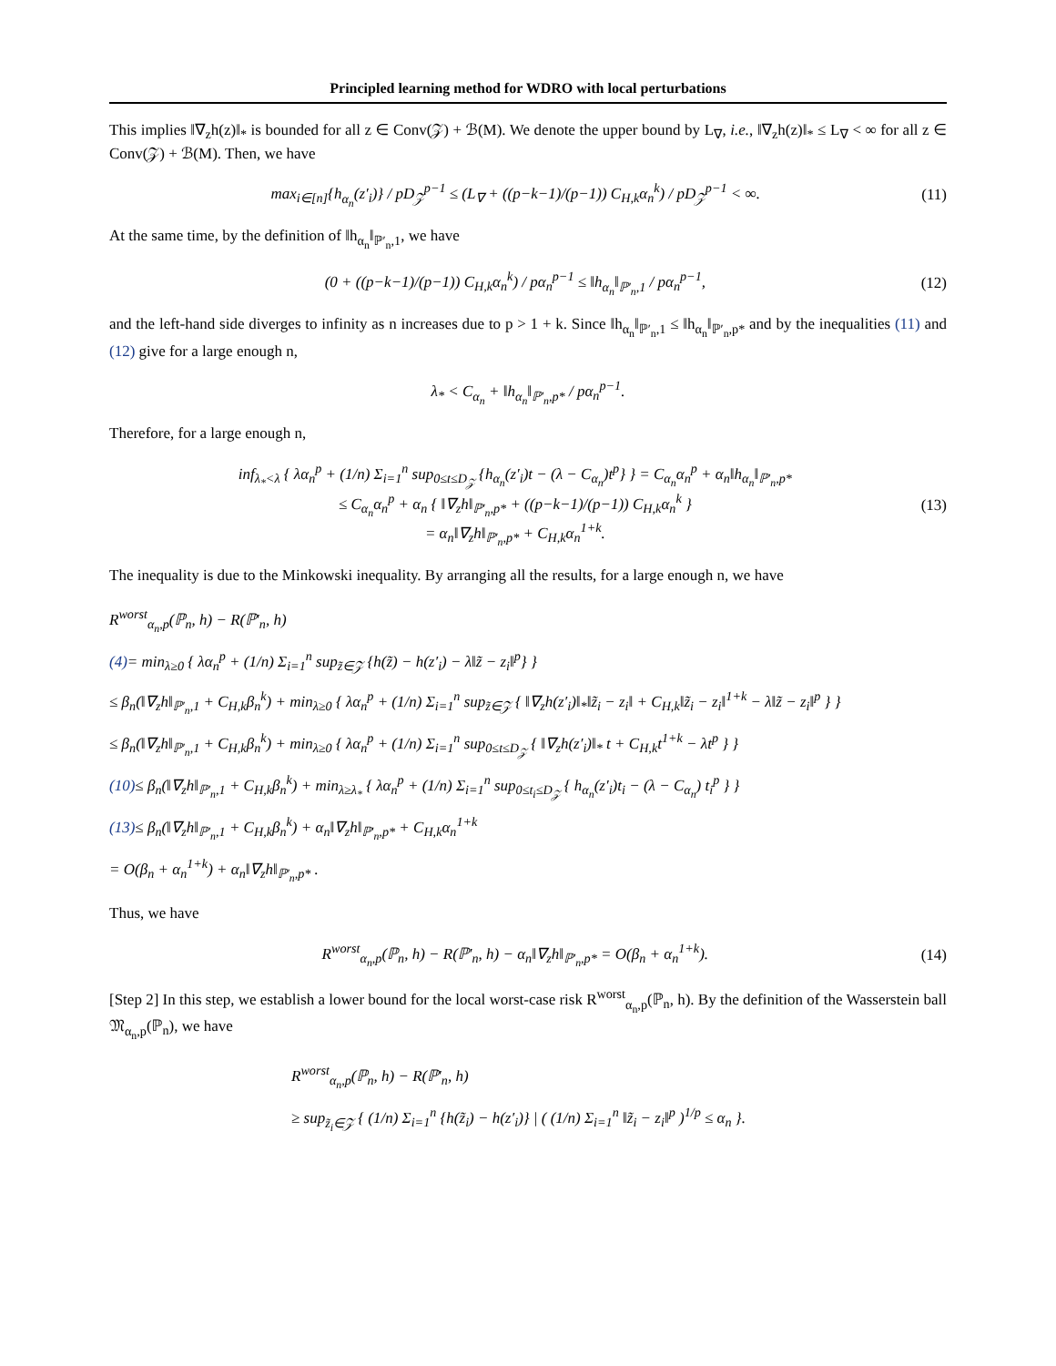Principled learning method for WDRO with local perturbations
This implies ‖∇<sub>z</sub>h(z)‖<sub>*</sub> is bounded for all z ∈ Conv(𝒵) + ℬ(M). We denote the upper bound by L<sub>∇</sub>, i.e., ‖∇<sub>z</sub>h(z)‖<sub>*</sub> ≤ L<sub>∇</sub> < ∞ for all z ∈ Conv(𝒵) + ℬ(M). Then, we have
max<sub>i∈[n]</sub>{h<sub>α<sub>n</sub></sub>(z′<sub>i</sub>)} / pD<sub>𝒵</sub><sup>p−1</sup> ≤ (L<sub>∇</sub> + ((p−k−1)/(p−1)) C<sub>H,k</sub>α<sub>n</sub><sup>k</sup>) / pD<sub>𝒵</sub><sup>p−1</sup> < ∞. (11)
At the same time, by the definition of ‖h<sub>α<sub>n</sub></sub>‖<sub>ℙ′<sub>n</sub>,1</sub>, we have
(0 + ((p−k−1)/(p−1)) C<sub>H,k</sub>α<sub>n</sub><sup>k</sup>) / pα<sub>n</sub><sup>p−1</sup> ≤ ‖h<sub>α<sub>n</sub></sub>‖<sub>ℙ′<sub>n</sub>,1</sub> / pα<sub>n</sub><sup>p−1</sup>, (12)
and the left-hand side diverges to infinity as n increases due to p > 1 + k. Since ‖h<sub>α<sub>n</sub></sub>‖<sub>ℙ′<sub>n</sub>,1</sub> ≤ ‖h<sub>α<sub>n</sub></sub>‖<sub>ℙ′<sub>n</sub>,p*</sub> and by the inequalities (11) and (12) give for a large enough n,
λ<sub>*</sub> < C<sub>α<sub>n</sub></sub> + ‖h<sub>α<sub>n</sub></sub>‖<sub>ℙ′<sub>n</sub>,p*</sub> / pα<sub>n</sub><sup>p−1</sup>.
Therefore, for a large enough n,
inf<sub>λ<sub>*</sub><λ</sub> { λα<sub>n</sub><sup>p</sup> + (1/n) Σ<sub>i=1</sub><sup>n</sup> sup<sub>0≤t≤D<sub>𝒵</sub></sub> {h<sub>α<sub>n</sub></sub>(z′<sub>i</sub>)t − (λ − C<sub>α<sub>n</sub></sub>)t<sup>p</sup>} } = C<sub>α<sub>n</sub></sub>α<sub>n</sub><sup>p</sup> + α<sub>n</sub>‖h<sub>α<sub>n</sub></sub>‖<sub>ℙ′<sub>n</sub>,p*</sub>
≤ C<sub>α<sub>n</sub></sub>α<sub>n</sub><sup>p</sup> + α<sub>n</sub> { ‖∇<sub>z</sub>h‖<sub>ℙ′<sub>n</sub>,p*</sub> + ((p−k−1)/(p−1)) C<sub>H,k</sub>α<sub>n</sub><sup>k</sup> }
= α<sub>n</sub>‖∇<sub>z</sub>h‖<sub>ℙ′<sub>n</sub>,p*</sub> + C<sub>H,k</sub>α<sub>n</sub><sup>1+k</sup>. (13)
The inequality is due to the Minkowski inequality. By arranging all the results, for a large enough n, we have
R<sup>worst</sup><sub>α<sub>n</sub>,p</sub>(ℙ<sub>n</sub>, h) − R(ℙ′<sub>n</sub>, h)
(4)= min<sub>λ≥0</sub> { λα<sub>n</sub><sup>p</sup> + (1/n) Σ<sub>i=1</sub><sup>n</sup> sup<sub>z̃∈𝒵</sub> {h(z̃) − h(z′<sub>i</sub>) − λ‖z̃ − z<sub>i</sub>‖<sup>p</sup>} }
≤ β<sub>n</sub>(‖∇<sub>z</sub>h‖<sub>ℙ′<sub>n</sub>,1</sub> + C<sub>H,k</sub>β<sub>n</sub><sup>k</sup>) + min<sub>λ≥0</sub> { λα<sub>n</sub><sup>p</sup> + (1/n) Σ<sub>i=1</sub><sup>n</sup> sup<sub>z̃∈𝒵</sub> { ‖∇<sub>z</sub>h(z′<sub>i</sub>)‖<sub>*</sub>‖z̃<sub>i</sub> − z<sub>i</sub>‖ + C<sub>H,k</sub>‖z̃<sub>i</sub> − z<sub>i</sub>‖<sup>1+k</sup> − λ‖z̃ − z<sub>i</sub>‖<sup>p</sup> } }
≤ β<sub>n</sub>(‖∇<sub>z</sub>h‖<sub>ℙ′<sub>n</sub>,1</sub> + C<sub>H,k</sub>β<sub>n</sub><sup>k</sup>) + min<sub>λ≥0</sub> { λα<sub>n</sub><sup>p</sup> + (1/n) Σ<sub>i=1</sub><sup>n</sup> sup<sub>0≤t≤D<sub>𝒵</sub></sub> { ‖∇<sub>z</sub>h(z′<sub>i</sub>)‖<sub>*</sub> t + C<sub>H,k</sub>t<sup>1+k</sup> − λt<sup>p</sup> } }
(10)≤ β<sub>n</sub>(‖∇<sub>z</sub>h‖<sub>ℙ′<sub>n</sub>,1</sub> + C<sub>H,k</sub>β<sub>n</sub><sup>k</sup>) + min<sub>λ≥λ<sub>*</sub></sub> { λα<sub>n</sub><sup>p</sup> + (1/n) Σ<sub>i=1</sub><sup>n</sup> sup<sub>0≤t<sub>i</sub>≤D<sub>𝒵</sub></sub> { h<sub>α<sub>n</sub></sub>(z′<sub>i</sub>)t<sub>i</sub> − (λ − C<sub>α<sub>n</sub></sub>) t<sub>i</sub><sup>p</sup> } }
(13)≤ β<sub>n</sub>(‖∇<sub>z</sub>h‖<sub>ℙ′<sub>n</sub>,1</sub> + C<sub>H,k</sub>β<sub>n</sub><sup>k</sup>) + α<sub>n</sub>‖∇<sub>z</sub>h‖<sub>ℙ′<sub>n</sub>,p*</sub> + C<sub>H,k</sub>α<sub>n</sub><sup>1+k</sup>
= O(β<sub>n</sub> + α<sub>n</sub><sup>1+k</sup>) + α<sub>n</sub>‖∇<sub>z</sub>h‖<sub>ℙ′<sub>n</sub>,p*</sub> .
Thus, we have
R<sup>worst</sup><sub>α<sub>n</sub>,p</sub>(ℙ<sub>n</sub>, h) − R(ℙ′<sub>n</sub>, h) − α<sub>n</sub>‖∇<sub>z</sub>h‖<sub>ℙ′<sub>n</sub>,p*</sub> = O(β<sub>n</sub> + α<sub>n</sub><sup>1+k</sup>). (14)
[Step 2] In this step, we establish a lower bound for the local worst-case risk R<sup>worst</sup><sub>α<sub>n</sub>,p</sub>(ℙ<sub>n</sub>, h). By the definition of the Wasserstein ball 𝔐<sub>α<sub>n</sub>,p</sub>(ℙ<sub>n</sub>), we have
R<sup>worst</sup><sub>α<sub>n</sub>,p</sub>(ℙ<sub>n</sub>, h) − R(ℙ′<sub>n</sub>, h)
≥ sup<sub>z̃<sub>i</sub>∈𝒵</sub> { (1/n) Σ<sub>i=1</sub><sup>n</sup> {h(z̃<sub>i</sub>) − h(z′<sub>i</sub>)} | ( (1/n) Σ<sub>i=1</sub><sup>n</sup> ‖z̃<sub>i</sub> − z<sub>i</sub>‖<sup>p</sup> )<sup>1/p</sup> ≤ α<sub>n</sub> }.